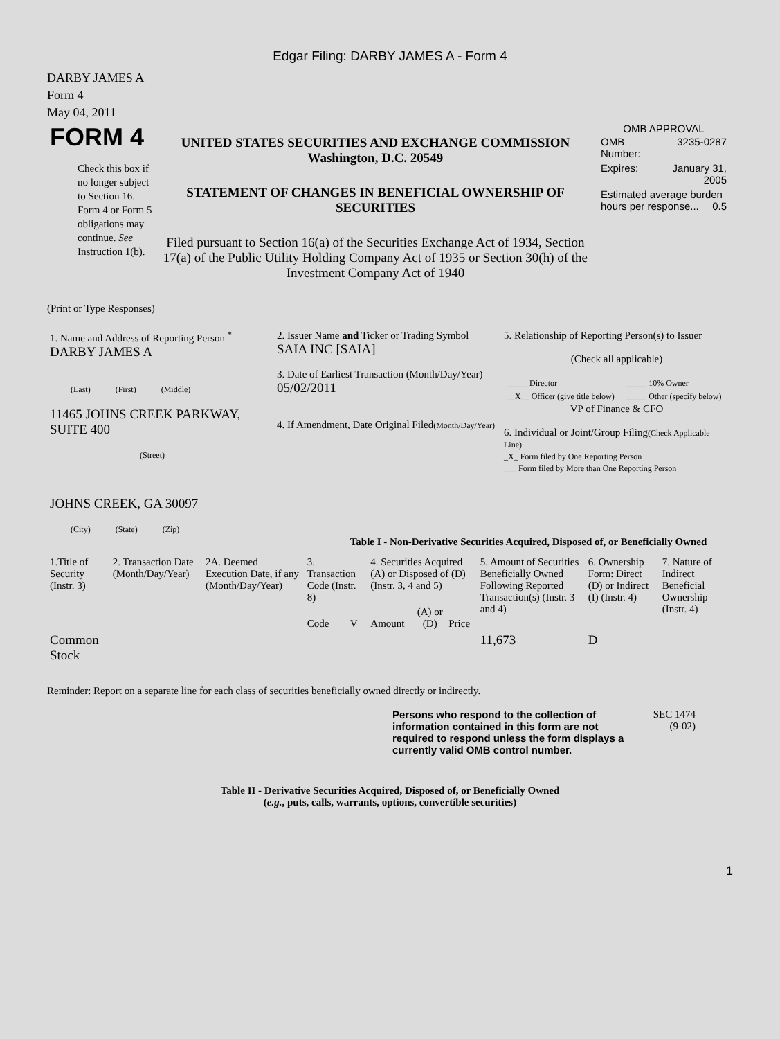Edgar Filing: DARBY JAMES A - Form 4
DARBY JAMES A
Form 4
May 04, 2011
| FORM 4 Check this box if no longer subject to Section 16. Form 4 or Form 5 obligations may continue. See Instruction 1(b). | UNITED STATES SECURITIES AND EXCHANGE COMMISSION Washington, D.C. 20549 STATEMENT OF CHANGES IN BENEFICIAL OWNERSHIP OF SECURITIES Filed pursuant to Section 16(a) of the Securities Exchange Act of 1934, Section 17(a) of the Public Utility Holding Company Act of 1935 or Section 30(h) of the Investment Company Act of 1940 | OMB APPROVAL / OMB Number: / 3235-0287 / / Expires: / January 31, 2005 / / Estimated average burden hours per response... 0.5 / / |
(Print or Type Responses)
| 1. Name and Address of Reporting Person <sup>*</sup> DARBY JAMES A (Last) (First) (Middle) 11465 JOHNS CREEK PARKWAY, SUITE 400 (Street) JOHNS CREEK, GA 30097 (City) (State) (Zip) | 2. Issuer Name and Ticker or Trading Symbol SAIA INC [SAIA] 3. Date of Earliest Transaction (Month/Day/Year) 05/02/2011 4. If Amendment, Date Original Filed (Month/Day/Year) | 5. Relationship of Reporting Person(s) to Issuer (Check all applicable) / _____ Director / _____ 10% Owner / / __X__ Officer (give title below) / _____ Other (specify below) / VP of Finance & CFO 6. Individual or Joint/Group Filing (Check Applicable Line) _X_ Form filed by One Reporting Person ___ Form filed by More than One Reporting Person |
Table I - Non-Derivative Securities Acquired, Disposed of, or Beneficially Owned
| 1.Title of Security (Instr. 3) | 2. Transaction Date (Month/Day/Year) | 2A. Deemed Execution Date, if any (Month/Day/Year) | 3. Transaction Code (Instr. 8) | | 4. Securities Acquired (A) or Disposed of (D) (Instr. 3, 4 and 5) | | | 5. Amount of Securities Beneficially Owned Following Reported Transaction(s) (Instr. 3 and 4) | 6. Ownership Form: Direct (D) or Indirect (I) (Instr. 4) | 7. Nature of Indirect Beneficial Ownership (Instr. 4) |
| --- | --- | --- | --- | --- | --- | --- | --- | --- | --- | --- |
| | | | Code | V | Amount | (A) or (D) | Price | | | |
| Common Stock | | | | | | | | 11,673 | D | |
Reminder: Report on a separate line for each class of securities beneficially owned directly or indirectly.
| Persons who respond to the collection of information contained in this form are not required to respond unless the form displays a currently valid OMB control number. | SEC 1474 (9-02) |
Table II - Derivative Securities Acquired, Disposed of, or Beneficially Owned
(e.g., puts, calls, warrants, options, convertible securities)
1